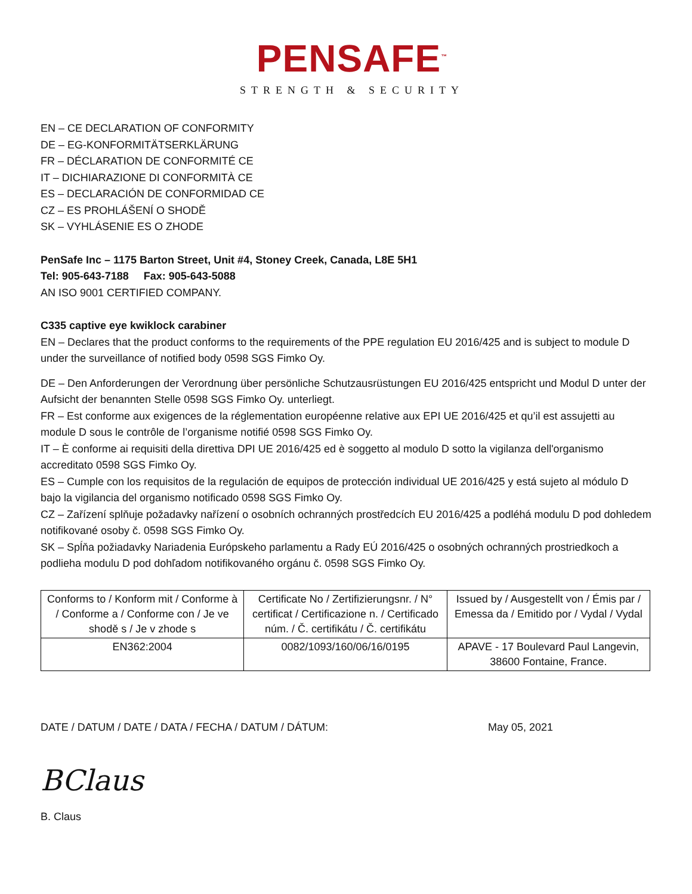PENSAFE<sup>™</sup>
STRENGTH & SECURITY
EN – CE DECLARATION OF CONFORMITY
DE – EG-KONFORMITÄTSERKLÄRUNG
FR – DÉCLARATION DE CONFORMITÉ CE
IT – DICHIARAZIONE DI CONFORMITÀ CE
ES – DECLARACIÓN DE CONFORMIDAD CE
CZ – ES PROHLÁŠENÍ O SHODĚ
SK – VYHLÁSENIE ES O ZHODE
PenSafe Inc – 1175 Barton Street, Unit #4, Stoney Creek, Canada, L8E 5H1
Tel: 905-643-7188 Fax: 905-643-5088
AN ISO 9001 CERTIFIED COMPANY.
C335 captive eye kwiklock carabiner
EN – Declares that the product conforms to the requirements of the PPE regulation EU 2016/425 and is subject to module D under the surveillance of notified body 0598 SGS Fimko Oy.
DE – Den Anforderungen der Verordnung über persönliche Schutzausrüstungen EU 2016/425 entspricht und Modul D unter der Aufsicht der benannten Stelle 0598 SGS Fimko Oy. unterliegt.
FR – Est conforme aux exigences de la réglementation européenne relative aux EPI UE 2016/425 et qu’il est assujetti au module D sous le contrôle de l’organisme notifié 0598 SGS Fimko Oy.
IT – È conforme ai requisiti della direttiva DPI UE 2016/425 ed è soggetto al modulo D sotto la vigilanza dell'organismo accreditato 0598 SGS Fimko Oy.
ES – Cumple con los requisitos de la regulación de equipos de protección individual UE 2016/425 y está sujeto al módulo D bajo la vigilancia del organismo notificado 0598 SGS Fimko Oy.
CZ – Zařízení splňuje požadavky nařízení o osobních ochranných prostředcích EU 2016/425 a podléhá modulu D pod dohledem notifikované osoby č. 0598 SGS Fimko Oy.
SK – Spĺňa požiadavky Nariadenia Európskeho parlamentu a Rady EÚ 2016/425 o osobných ochranných prostriedkoch a podlieha modulu D pod dohľadom notifikovaného orgánu č. 0598 SGS Fimko Oy.
| Conforms to / Konform mit / Conforme à / Conforme a / Conforme con / Je ve shodě s / Je v zhode s | Certificate No / Zertifizierungsnr. / N° certificat / Certificazione n. / Certificado núm. / Č. certifikátu / Č. certifikátu | Issued by / Ausgestellt von / Émis par / Emessa da / Emitido por / Vydal / Vydal |
| EN362:2004 | 0082/1093/160/06/16/0195 | APAVE - 17 Boulevard Paul Langevin, 38600 Fontaine, France. |
DATE / DATUM / DATE / DATA / FECHA / DATUM / DÁTUM: May 05, 2021
BClaus
B. Claus